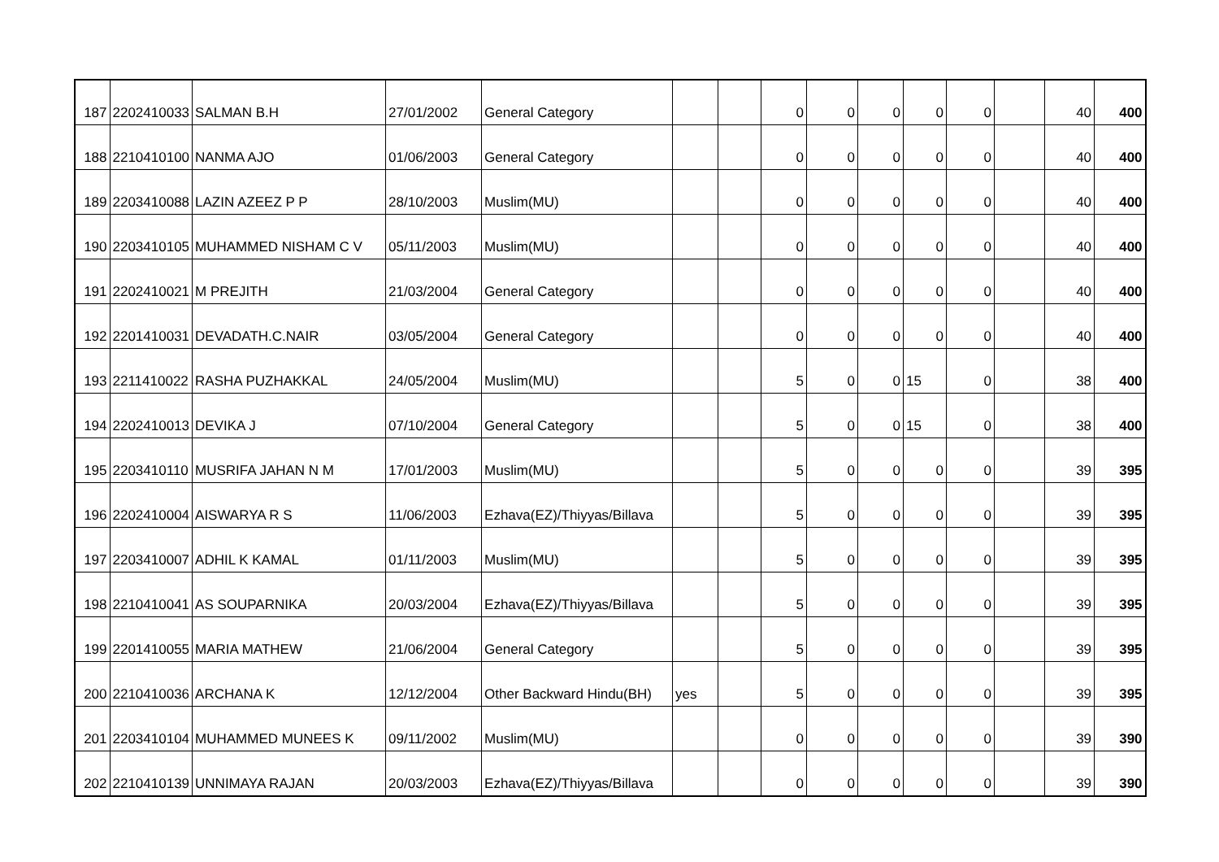| 187 | 2202410033 | SALMAN B.H | 27/01/2002 | General Category | | | 0 | 0 | 0 | 0 | 0 | | 40 | 400 |
| 188 | 2210410100 | NANMA AJO | 01/06/2003 | General Category | | | 0 | 0 | 0 | 0 | 0 | | 40 | 400 |
| 189 | 2203410088 | LAZIN AZEEZ P P | 28/10/2003 | Muslim(MU) | | | 0 | 0 | 0 | 0 | 0 | | 40 | 400 |
| 190 | 2203410105 | MUHAMMED NISHAM C V | 05/11/2003 | Muslim(MU) | | | 0 | 0 | 0 | 0 | 0 | | 40 | 400 |
| 191 | 2202410021 | M PREJITH | 21/03/2004 | General Category | | | 0 | 0 | 0 | 0 | 0 | | 40 | 400 |
| 192 | 2201410031 | DEVADATH.C.NAIR | 03/05/2004 | General Category | | | 0 | 0 | 0 | 0 | 0 | | 40 | 400 |
| 193 | 2211410022 | RASHA PUZHAKKAL | 24/05/2004 | Muslim(MU) | | | 5 | 0 | 0 | 15 | 0 | | 38 | 400 |
| 194 | 2202410013 | DEVIKA J | 07/10/2004 | General Category | | | 5 | 0 | 0 | 15 | 0 | | 38 | 400 |
| 195 | 2203410110 | MUSRIFA JAHAN N M | 17/01/2003 | Muslim(MU) | | | 5 | 0 | 0 | 0 | 0 | | 39 | 395 |
| 196 | 2202410004 | AISWARYA R S | 11/06/2003 | Ezhava(EZ)/Thiyyas/Billava | | | 5 | 0 | 0 | 0 | 0 | | 39 | 395 |
| 197 | 2203410007 | ADHIL K KAMAL | 01/11/2003 | Muslim(MU) | | | 5 | 0 | 0 | 0 | 0 | | 39 | 395 |
| 198 | 2210410041 | AS SOUPARNIKA | 20/03/2004 | Ezhava(EZ)/Thiyyas/Billava | | | 5 | 0 | 0 | 0 | 0 | | 39 | 395 |
| 199 | 2201410055 | MARIA MATHEW | 21/06/2004 | General Category | | | 5 | 0 | 0 | 0 | 0 | | 39 | 395 |
| 200 | 2210410036 | ARCHANA K | 12/12/2004 | Other Backward Hindu(BH) | yes | | 5 | 0 | 0 | 0 | 0 | | 39 | 395 |
| 201 | 2203410104 | MUHAMMED MUNEES K | 09/11/2002 | Muslim(MU) | | | 0 | 0 | 0 | 0 | 0 | | 39 | 390 |
| 202 | 2210410139 | UNNIMAYA RAJAN | 20/03/2003 | Ezhava(EZ)/Thiyyas/Billava | | | 0 | 0 | 0 | 0 | 0 | | 39 | 390 |